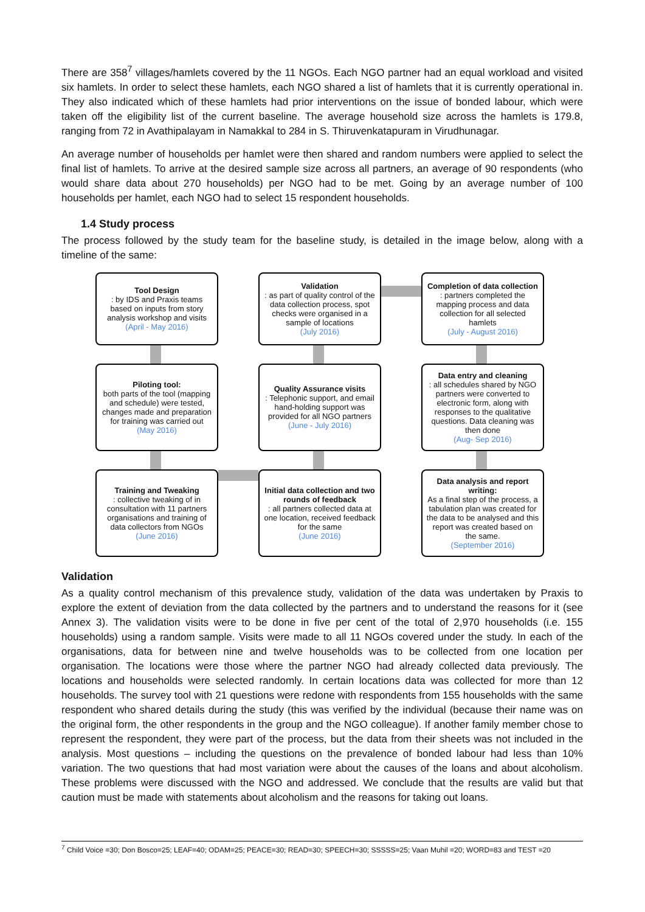There are 358<sup>7</sup> villages/hamlets covered by the 11 NGOs. Each NGO partner had an equal workload and visited six hamlets. In order to select these hamlets, each NGO shared a list of hamlets that it is currently operational in. They also indicated which of these hamlets had prior interventions on the issue of bonded labour, which were taken off the eligibility list of the current baseline. The average household size across the hamlets is 179.8, ranging from 72 in Avathipalayam in Namakkal to 284 in S. Thiruvenkatapuram in Virudhunagar.
An average number of households per hamlet were then shared and random numbers were applied to select the final list of hamlets. To arrive at the desired sample size across all partners, an average of 90 respondents (who would share data about 270 households) per NGO had to be met. Going by an average number of 100 households per hamlet, each NGO had to select 15 respondent households.
1.4 Study process
The process followed by the study team for the baseline study, is detailed in the image below, along with a timeline of the same:
Tool Design: by IDS and Praxis teams based on inputs from story analysis workshop and visits
(April - May 2016)
Validation: as part of quality control of the data collection process, spot checks were organised in a sample of locations
(July 2016)
Completion of data collection: partners completed the mapping process and data collection for all selected hamlets
(July - August 2016)
Piloting tool:
both parts of the tool (mapping and schedule) were tested, changes made and preparation for training was carried out
(May 2016)
Quality Assurance visits: Telephonic support, and email hand-holding support was provided for all NGO partners
(June - July 2016)
Data entry and cleaning: all schedules shared by NGO partners were converted to electronic form, along with responses to the qualitative questions. Data cleaning was then done
(Aug- Sep 2016)
Training and Tweaking: collective tweaking of in consultation with 11 partners organisations and training of data collectors from NGOs
(June 2016)
Initial data collection and two rounds of feedback: all partners collected data at one location, received feedback for the same
(June 2016)
Data analysis and report writing:
As a final step of the process, a tabulation plan was created for the data to be analysed and this report was created based on the same.
(September 2016)
Validation
As a quality control mechanism of this prevalence study, validation of the data was undertaken by Praxis to explore the extent of deviation from the data collected by the partners and to understand the reasons for it (see Annex 3). The validation visits were to be done in five per cent of the total of 2,970 households (i.e. 155 households) using a random sample. Visits were made to all 11 NGOs covered under the study. In each of the organisations, data for between nine and twelve households was to be collected from one location per organisation. The locations were those where the partner NGO had already collected data previously. The locations and households were selected randomly. In certain locations data was collected for more than 12 households. The survey tool with 21 questions were redone with respondents from 155 households with the same respondent who shared details during the study (this was verified by the individual (because their name was on the original form, the other respondents in the group and the NGO colleague). If another family member chose to represent the respondent, they were part of the process, but the data from their sheets was not included in the analysis. Most questions – including the questions on the prevalence of bonded labour had less than 10% variation. The two questions that had most variation were about the causes of the loans and about alcoholism. These problems were discussed with the NGO and addressed. We conclude that the results are valid but that caution must be made with statements about alcoholism and the reasons for taking out loans.
<sup>7</sup> Child Voice =30; Don Bosco=25; LEAF=40; ODAM=25; PEACE=30; READ=30; SPEECH=30; SSSSS=25; Vaan Muhil =20; WORD=83 and TEST =20